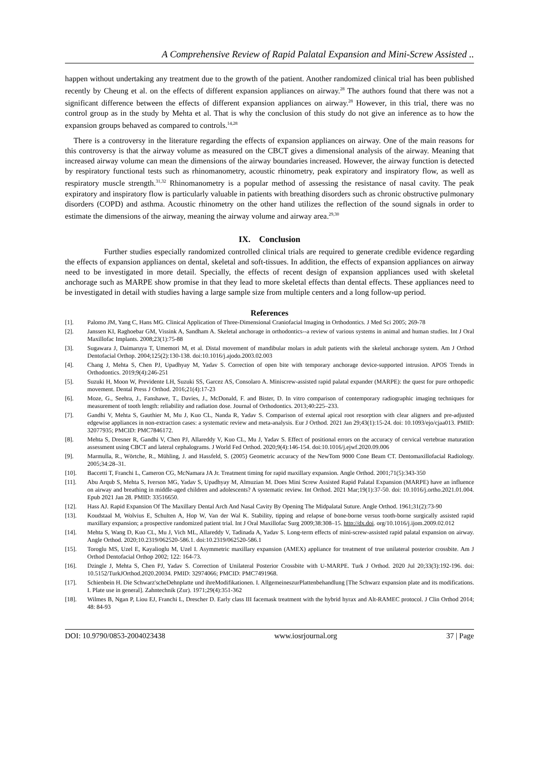A Comprehensive Review of Rapid Palatal Expansion and Mini-Screw Assisted ..
happen without undertaking any treatment due to the growth of the patient. Another randomized clinical trial has been published recently by Cheung et al. on the effects of different expansion appliances on airway.<sup>28</sup> The authors found that there was not a significant difference between the effects of different expansion appliances on airway.<sup>28</sup> However, in this trial, there was no control group as in the study by Mehta et al. That is why the conclusion of this study do not give an inference as to how the expansion groups behaved as compared to controls.<sup>14,28</sup>
There is a controversy in the literature regarding the effects of expansion appliances on airway. One of the main reasons for this controversy is that the airway volume as measured on the CBCT gives a dimensional analysis of the airway. Meaning that increased airway volume can mean the dimensions of the airway boundaries increased. However, the airway function is detected by respiratory functional tests such as rhinomanometry, acoustic rhinometry, peak expiratory and inspiratory flow, as well as respiratory muscle strength.<sup>31,32</sup> Rhinomanometry is a popular method of assessing the resistance of nasal cavity. The peak expiratory and inspiratory flow is particularly valuable in patients with breathing disorders such as chronic obstructive pulmonary disorders (COPD) and asthma. Acoustic rhinometry on the other hand utilizes the reflection of the sound signals in order to estimate the dimensions of the airway, meaning the airway volume and airway area.<sup>29,30</sup>
IX. Conclusion
Further studies especially randomized controlled clinical trials are required to generate credible evidence regarding the effects of expansion appliances on dental, skeletal and soft-tissues. In addition, the effects of expansion appliances on airway need to be investigated in more detail. Specially, the effects of recent design of expansion appliances used with skeletal anchorage such as MARPE show promise in that they lead to more skeletal effects than dental effects. These appliances need to be investigated in detail with studies having a large sample size from multiple centers and a long follow-up period.
References
[1]. Palomo JM, Yang C, Hans MG. Clinical Application of Three-Dimensional Craniofacial Imaging in Orthodontics. J Med Sci 2005; 269-78
[2]. Janssen KI, Raghoebar GM, Vissink A, Sandham A. Skeletal anchorage in orthodontics--a review of various systems in animal and human studies. Int J Oral Maxillofac Implants. 2008;23(1):75-88
[3]. Sugawara J, Daimaruya T, Umemori M, et al. Distal movement of mandibular molars in adult patients with the skeletal anchorage system. Am J Orthod Dentofacial Orthop. 2004;125(2):130-138. doi:10.1016/j.ajodo.2003.02.003
[4]. Chang J, Mehta S, Chen PJ, Upadhyay M, Yadav S. Correction of open bite with temporary anchorage device-supported intrusion. APOS Trends in Orthodontics. 2019;9(4):246-251
[5]. Suzuki H, Moon W, Previdente LH, Suzuki SS, Garcez AS, Consolaro A. Miniscrew-assisted rapid palatal expander (MARPE): the quest for pure orthopedic movement. Dental Press J Orthod. 2016;21(4):17-23
[6]. Moze, G., Seehra, J., Fanshawe, T., Davies, J., McDonald, F. and Bister, D. In vitro comparison of contemporary radiographic imaging techniques for measurement of tooth length: reliability and radiation dose. Journal of Orthodontics. 2013;40:225–233.
[7]. Gandhi V, Mehta S, Gauthier M, Mu J, Kuo CL, Nanda R, Yadav S. Comparison of external apical root resorption with clear aligners and pre-adjusted edgewise appliances in non-extraction cases: a systematic review and meta-analysis. Eur J Orthod. 2021 Jan 29;43(1):15-24. doi: 10.1093/ejo/cjaa013. PMID: 32077935; PMCID: PMC7846172.
[8]. Mehta S, Dresner R, Gandhi V, Chen PJ, Allareddy V, Kuo CL, Mu J, Yadav S. Effect of positional errors on the accuracy of cervical vertebrae maturation assessment using CBCT and lateral cephalograms. J World Fed Orthod. 2020;9(4):146-154. doi:10.1016/j.ejwf.2020.09.006
[9]. Marmulla, R., Wörtche, R., Mühling, J. and Hassfeld, S. (2005) Geometric accuracy of the NewTom 9000 Cone Beam CT. Dentomaxillofacial Radiology. 2005;34:28–31.
[10]. Baccetti T, Franchi L, Cameron CG, McNamara JA Jr. Treatment timing for rapid maxillary expansion. Angle Orthod. 2001;71(5):343-350
[11]. Abu Arqub S, Mehta S, Iverson MG, Yadav S, Upadhyay M, Almuzian M. Does Mini Screw Assisted Rapid Palatal Expansion (MARPE) have an influence on airway and breathing in middle-aged children and adolescents? A systematic review. Int Orthod. 2021 Mar;19(1):37-50. doi: 10.1016/j.ortho.2021.01.004. Epub 2021 Jan 28. PMID: 33516650.
[12]. Hass AJ. Rapid Expansion Of The Maxillary Dental Arch And Nasal Cavity By Opening The Midpalatal Suture. Angle Orthod. 1961;31(2):73-90
[13]. Koudstaal M, Wolvius E, Schulten A, Hop W, Van der Wal K. Stability, tipping and relapse of bone-borne versus tooth-borne surgically assisted rapid maxillary expansion; a prospective randomized patient trial. Int J Oral Maxillofac Surg 2009;38:308–15. http://dx.doi. org/10.1016/j.ijom.2009.02.012
[14]. Mehta S, Wang D, Kuo CL, Mu J, Vich ML, Allareddy V, Tadinada A, Yadav S. Long-term effects of mini-screw-assisted rapid palatal expansion on airway. Angle Orthod. 2020;10.2319/062520-586.1. doi:10.2319/062520-586.1
[15]. Toroglu MS, Uzel E, Kayalioglu M, Uzel I. Asymmetric maxillary expansion (AMEX) appliance for treatment of true unilateral posterior crossbite. Am J Orthod Dentofacial Orthop 2002; 122: 164-73.
[16]. Dzingle J, Mehta S, Chen PJ, Yadav S. Correction of Unilateral Posterior Crossbite with U-MARPE. Turk J Orthod. 2020 Jul 20;33(3):192-196. doi: 10.5152/TurkJOrthod.2020.20034. PMID: 32974066; PMCID: PMC7491968.
[17]. Schienbein H. Die Schwarz'scheDehnplatte und ihreModifikationen. I. AllgemeineszurPlattenbehandlung [The Schwarz expansion plate and its modifications. I. Plate use in general]. Zahntechnik (Zur). 1971;29(4):351-362
[18]. Wilmes B, Ngan P, Liou EJ, Franchi L, Drescher D. Early class III facemask treatment with the hybrid hyrax and Alt-RAMEC protocol. J Clin Orthod 2014; 48: 84-93
DOI: 10.9790/0853-2004023438 www.iosrjournal.org 37 | Page